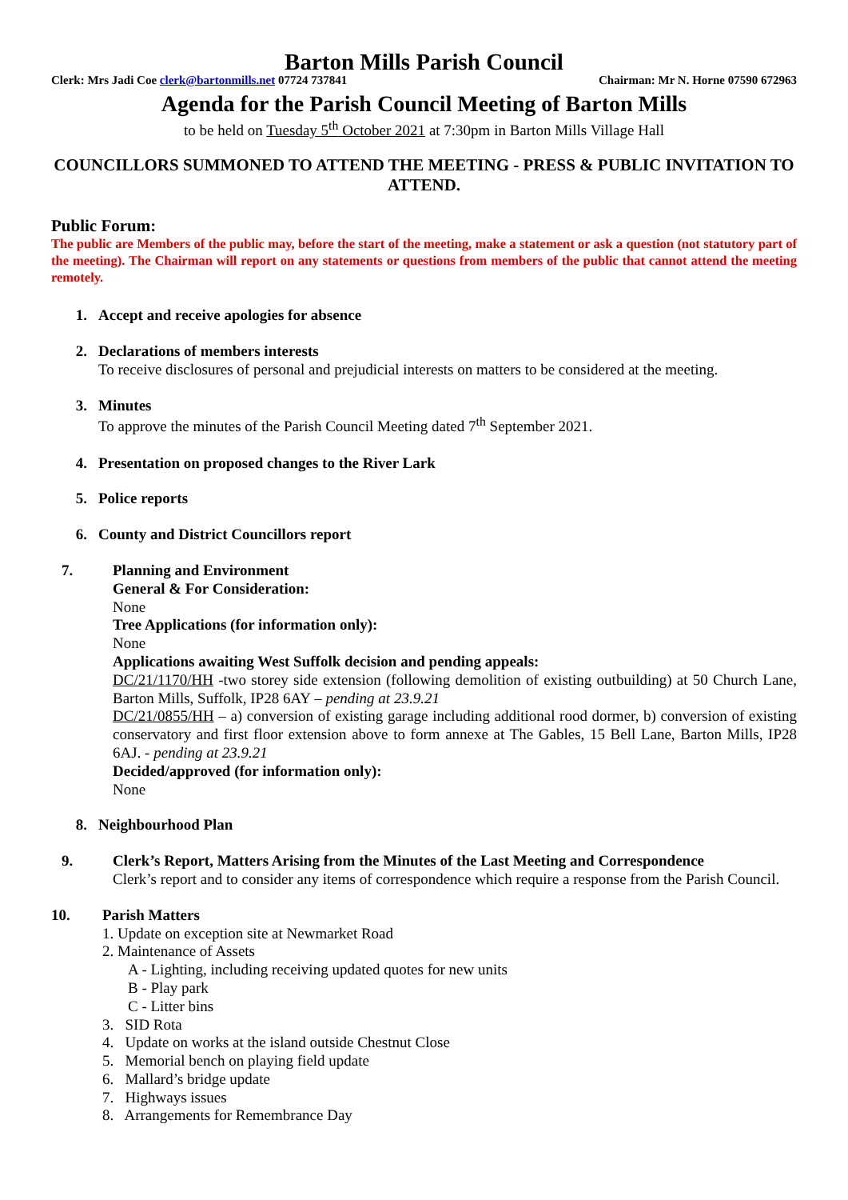Barton Mills Parish Council
Clerk: Mrs Jadi Coe clerk@bartonmills.net 07724 737841 Chairman: Mr N. Horne 07590 672963
Agenda for the Parish Council Meeting of Barton Mills
to be held on Tuesday 5<sup>th</sup> October 2021 at 7:30pm in Barton Mills Village Hall
COUNCILLORS SUMMONED TO ATTEND THE MEETING - PRESS & PUBLIC INVITATION TO ATTEND.
Public Forum:
The public are Members of the public may, before the start of the meeting, make a statement or ask a question (not statutory part of the meeting). The Chairman will report on any statements or questions from members of the public that cannot attend the meeting remotely.
1. Accept and receive apologies for absence
2. Declarations of members interests
To receive disclosures of personal and prejudicial interests on matters to be considered at the meeting.
3. Minutes
To approve the minutes of the Parish Council Meeting dated 7<sup>th</sup> September 2021.
4. Presentation on proposed changes to the River Lark
5. Police reports
6. County and District Councillors report
7. Planning and Environment
General & For Consideration:
None
Tree Applications (for information only):
None
Applications awaiting West Suffolk decision and pending appeals:
DC/21/1170/HH -two storey side extension (following demolition of existing outbuilding) at 50 Church Lane, Barton Mills, Suffolk, IP28 6AY – pending at 23.9.21
DC/21/0855/HH – a) conversion of existing garage including additional rood dormer, b) conversion of existing conservatory and first floor extension above to form annexe at The Gables, 15 Bell Lane, Barton Mills, IP28 6AJ. - pending at 23.9.21
Decided/approved (for information only):
None
8. Neighbourhood Plan
9. Clerk’s Report, Matters Arising from the Minutes of the Last Meeting and Correspondence
Clerk’s report and to consider any items of correspondence which require a response from the Parish Council.
10. Parish Matters
1. Update on exception site at Newmarket Road
2. Maintenance of Assets
A - Lighting, including receiving updated quotes for new units
B - Play park
C - Litter bins
3. SID Rota
4. Update on works at the island outside Chestnut Close
5. Memorial bench on playing field update
6. Mallard’s bridge update
7. Highways issues
8. Arrangements for Remembrance Day